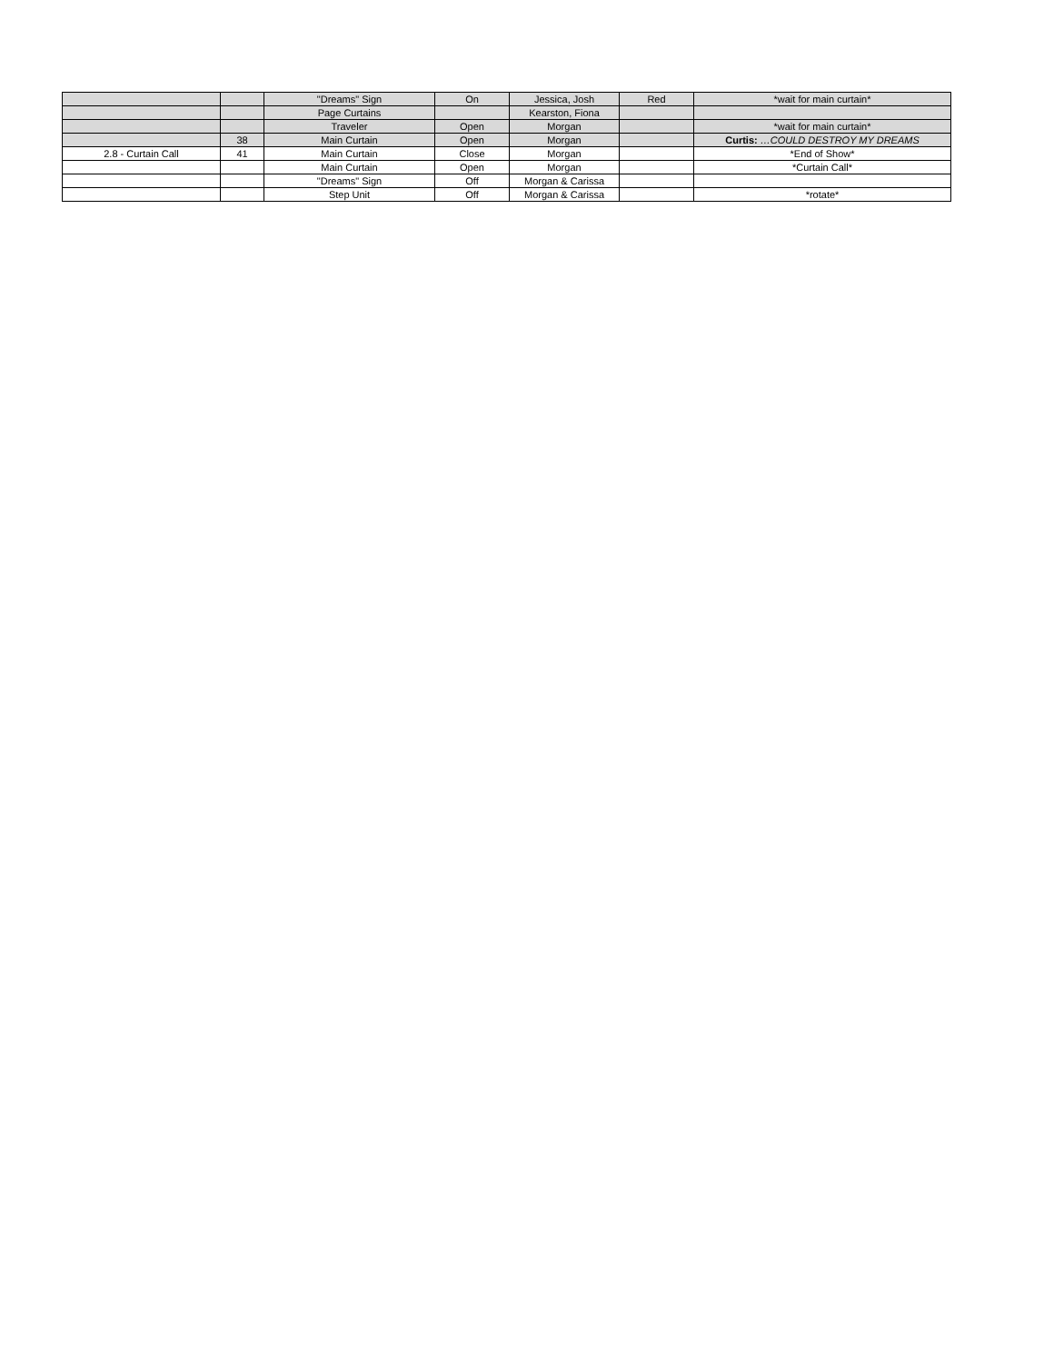| | | "Dreams" Sign | On | Jessica, Josh | Red | *wait for main curtain* |
| | | Page Curtains | | Kearston, Fiona | | |
| | | Traveler | Open | Morgan | | *wait for main curtain* |
| | 38 | Main Curtain | Open | Morgan | | Curtis: …COULD DESTROY MY DREAMS |
| 2.8 - Curtain Call | 41 | Main Curtain | Close | Morgan | | *End of Show* |
| | | Main Curtain | Open | Morgan | | *Curtain Call* |
| | | "Dreams" Sign | Off | Morgan & Carissa | | |
| | | Step Unit | Off | Morgan & Carissa | | *rotate* |